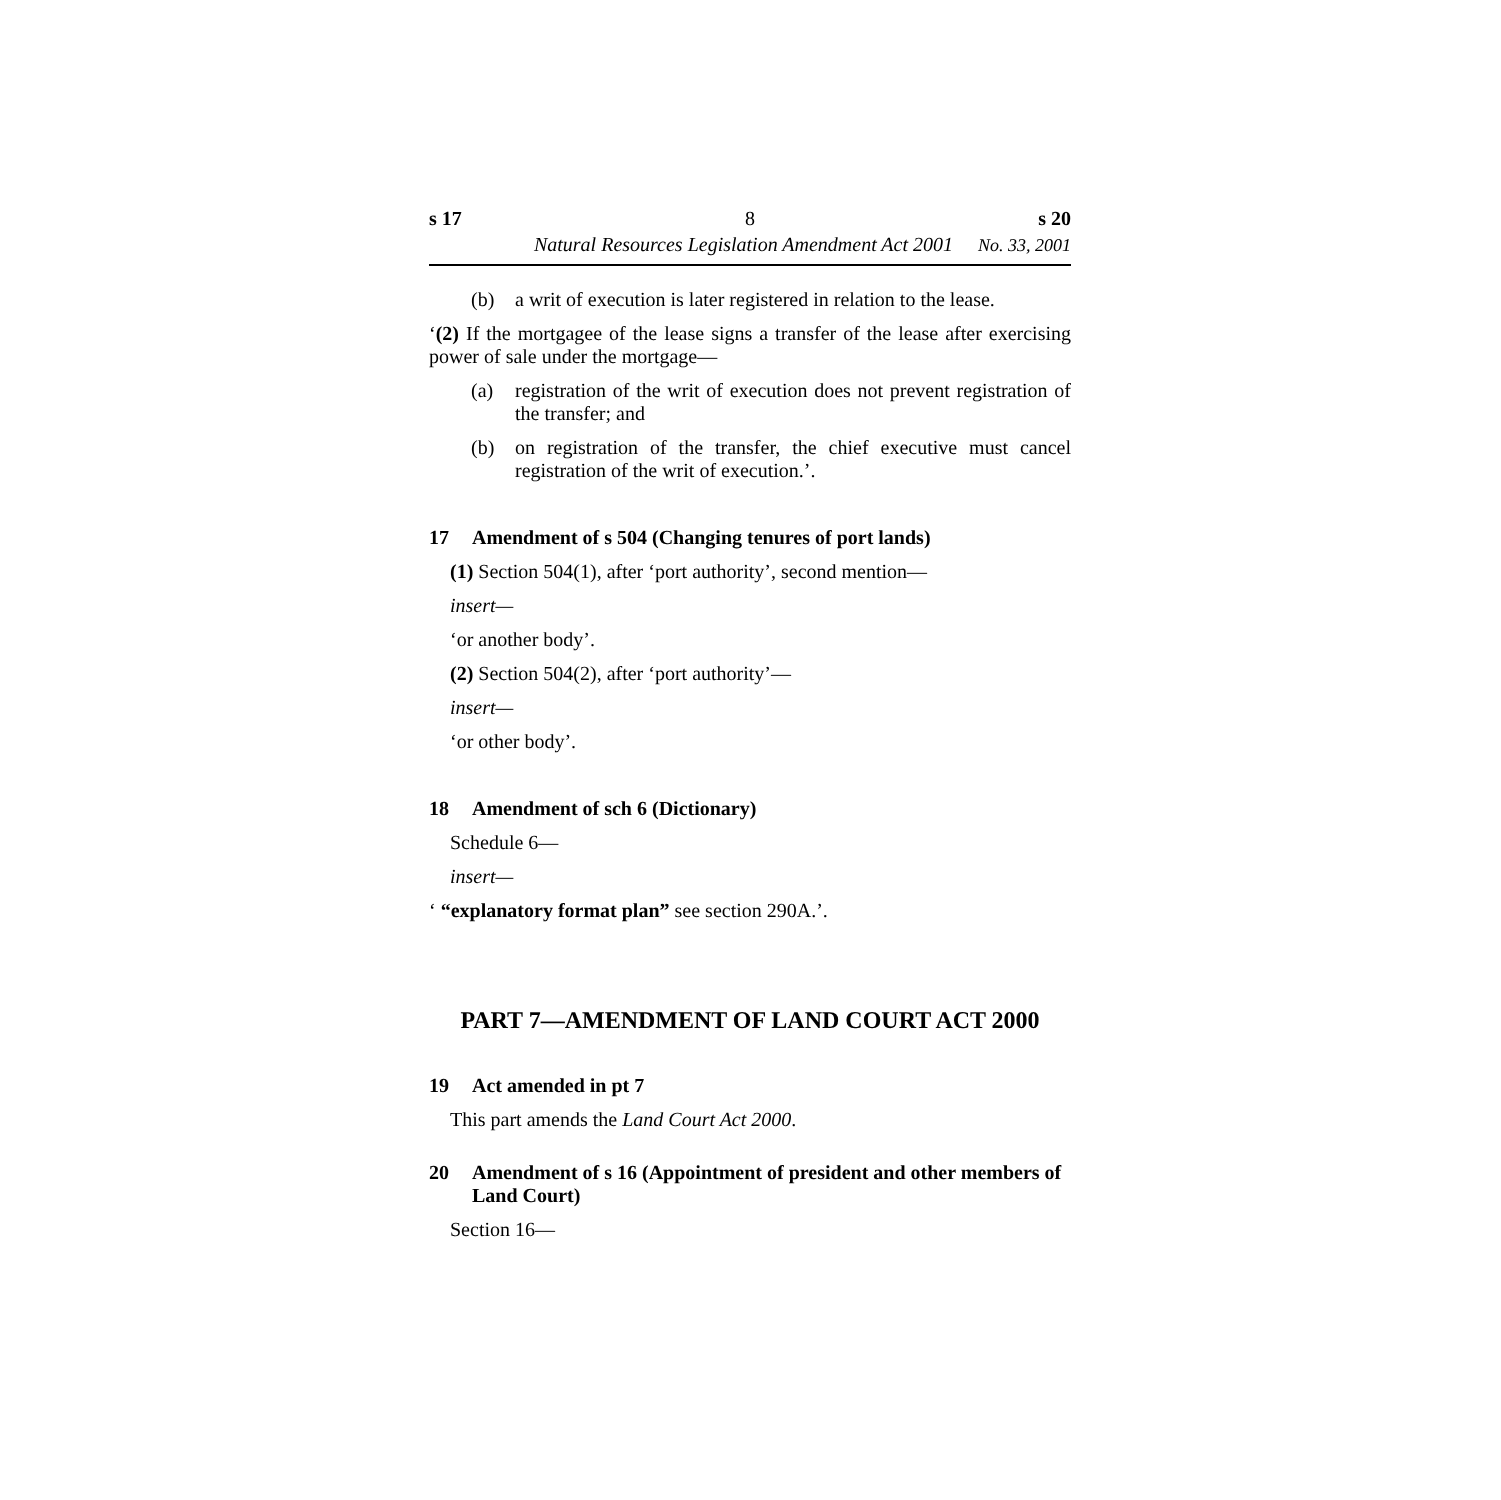s 17 8 s 20
Natural Resources Legislation Amendment Act 2001 No. 33, 2001
(b) a writ of execution is later registered in relation to the lease.
‘(2) If the mortgagee of the lease signs a transfer of the lease after exercising power of sale under the mortgage—
(a) registration of the writ of execution does not prevent registration of the transfer; and
(b) on registration of the transfer, the chief executive must cancel registration of the writ of execution.’.
17 Amendment of s 504 (Changing tenures of port lands)
(1) Section 504(1), after ‘port authority’, second mention—
insert—
‘or another body’.
(2) Section 504(2), after ‘port authority’—
insert—
‘or other body’.
18 Amendment of sch 6 (Dictionary)
Schedule 6—
insert—
‘ “explanatory format plan” see section 290A.’.
PART 7—AMENDMENT OF LAND COURT ACT 2000
19 Act amended in pt 7
This part amends the Land Court Act 2000.
20 Amendment of s 16 (Appointment of president and other members of Land Court)
Section 16—